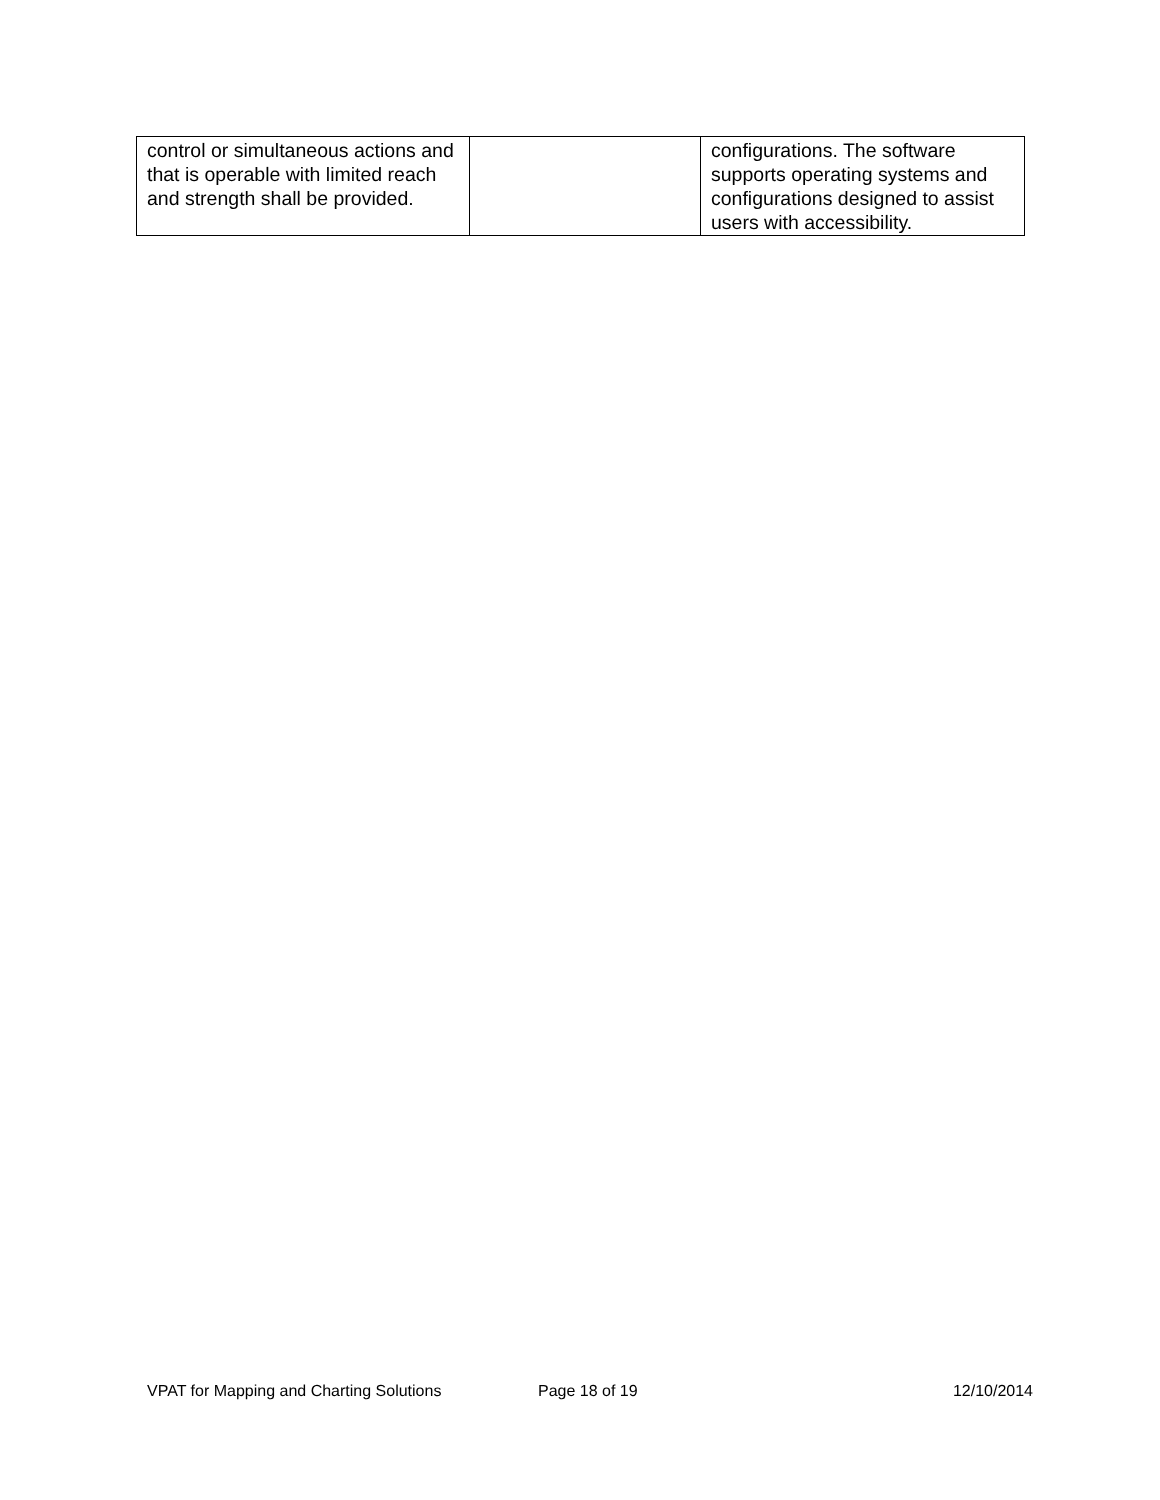| control or simultaneous actions and that is operable with limited reach and strength shall be provided. | | configurations. The software supports operating systems and configurations designed to assist users with accessibility. |
VPAT for Mapping and Charting Solutions Page 18 of 19 12/10/2014